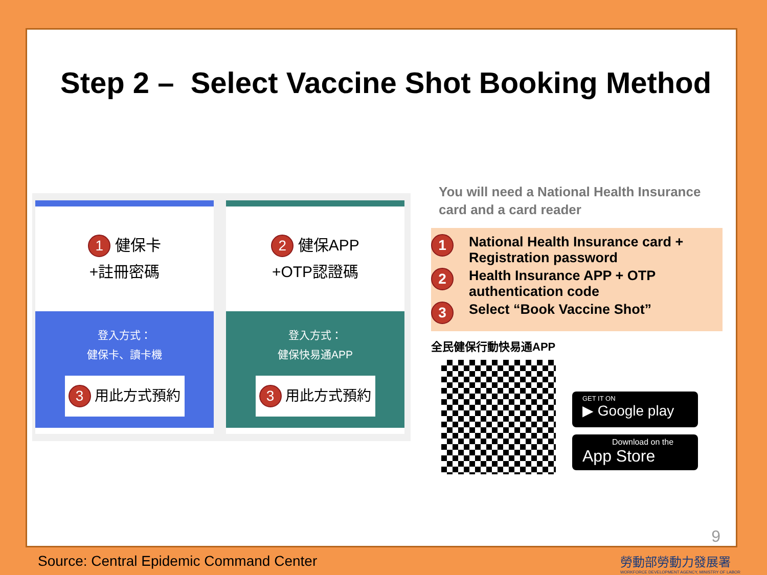Step 2 – Select Vaccine Shot Booking Method
1 健保卡
+註冊密碼
登入方式：
健保卡、讀卡機
3 用此方式預約
2 健保APP
+OTP認證碼
登入方式：
健保快易通APP
3 用此方式預約
You will need a National Health Insurance card and a card reader
1 National Health Insurance card +
Registration password
2 Health Insurance APP + OTP
authentication code
3 Select “Book Vaccine Shot”
全民健保行動快易通APP
GET IT ON
▶ Google play
Download on the
App Store
9
Source: Central Epidemic Command Center
勞動部勞動力發展署
WORKFORCE DEVELOPMENT AGENCY, MINISTRY OF LABOR